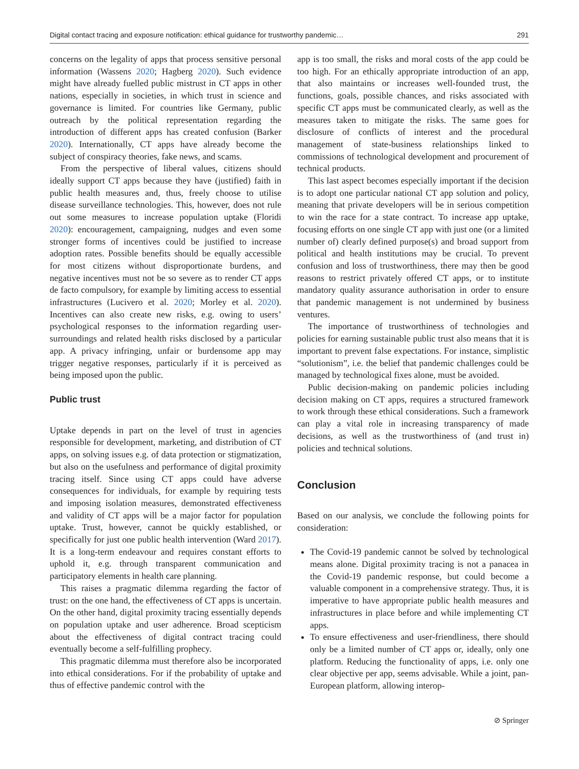Digital contact tracing and exposure notification: ethical guidance for trustworthy pandemic… 291
concerns on the legality of apps that process sensitive personal information (Wassens 2020; Hagberg 2020). Such evidence might have already fuelled public mistrust in CT apps in other nations, especially in societies, in which trust in science and governance is limited. For countries like Germany, public outreach by the political representation regarding the introduction of different apps has created confusion (Barker 2020). Internationally, CT apps have already become the subject of conspiracy theories, fake news, and scams.
From the perspective of liberal values, citizens should ideally support CT apps because they have (justified) faith in public health measures and, thus, freely choose to utilise disease surveillance technologies. This, however, does not rule out some measures to increase population uptake (Floridi 2020): encouragement, campaigning, nudges and even some stronger forms of incentives could be justified to increase adoption rates. Possible benefits should be equally accessible for most citizens without disproportionate burdens, and negative incentives must not be so severe as to render CT apps de facto compulsory, for example by limiting access to essential infrastructures (Lucivero et al. 2020; Morley et al. 2020). Incentives can also create new risks, e.g. owing to users’ psychological responses to the information regarding user-surroundings and related health risks disclosed by a particular app. A privacy infringing, unfair or burdensome app may trigger negative responses, particularly if it is perceived as being imposed upon the public.
Public trust
Uptake depends in part on the level of trust in agencies responsible for development, marketing, and distribution of CT apps, on solving issues e.g. of data protection or stigmatization, but also on the usefulness and performance of digital proximity tracing itself. Since using CT apps could have adverse consequences for individuals, for example by requiring tests and imposing isolation measures, demonstrated effectiveness and validity of CT apps will be a major factor for population uptake. Trust, however, cannot be quickly established, or specifically for just one public health intervention (Ward 2017). It is a long-term endeavour and requires constant efforts to uphold it, e.g. through transparent communication and participatory elements in health care planning.
This raises a pragmatic dilemma regarding the factor of trust: on the one hand, the effectiveness of CT apps is uncertain. On the other hand, digital proximity tracing essentially depends on population uptake and user adherence. Broad scepticism about the effectiveness of digital contract tracing could eventually become a self-fulfilling prophecy.
This pragmatic dilemma must therefore also be incorporated into ethical considerations. For if the probability of uptake and thus of effective pandemic control with the
app is too small, the risks and moral costs of the app could be too high. For an ethically appropriate introduction of an app, that also maintains or increases well-founded trust, the functions, goals, possible chances, and risks associated with specific CT apps must be communicated clearly, as well as the measures taken to mitigate the risks. The same goes for disclosure of conflicts of interest and the procedural management of state-business relationships linked to commissions of technological development and procurement of technical products.
This last aspect becomes especially important if the decision is to adopt one particular national CT app solution and policy, meaning that private developers will be in serious competition to win the race for a state contract. To increase app uptake, focusing efforts on one single CT app with just one (or a limited number of) clearly defined purpose(s) and broad support from political and health institutions may be crucial. To prevent confusion and loss of trustworthiness, there may then be good reasons to restrict privately offered CT apps, or to institute mandatory quality assurance authorisation in order to ensure that pandemic management is not undermined by business ventures.
The importance of trustworthiness of technologies and policies for earning sustainable public trust also means that it is important to prevent false expectations. For instance, simplistic “solutionism”, i.e. the belief that pandemic challenges could be managed by technological fixes alone, must be avoided.
Public decision-making on pandemic policies including decision making on CT apps, requires a structured framework to work through these ethical considerations. Such a framework can play a vital role in increasing transparency of made decisions, as well as the trustworthiness of (and trust in) policies and technical solutions.
Conclusion
Based on our analysis, we conclude the following points for consideration:
The Covid-19 pandemic cannot be solved by technological means alone. Digital proximity tracing is not a panacea in the Covid-19 pandemic response, but could become a valuable component in a comprehensive strategy. Thus, it is imperative to have appropriate public health measures and infrastructures in place before and while implementing CT apps.
To ensure effectiveness and user-friendliness, there should only be a limited number of CT apps or, ideally, only one platform. Reducing the functionality of apps, i.e. only one clear objective per app, seems advisable. While a joint, pan-European platform, allowing interop-
⊘ Springer